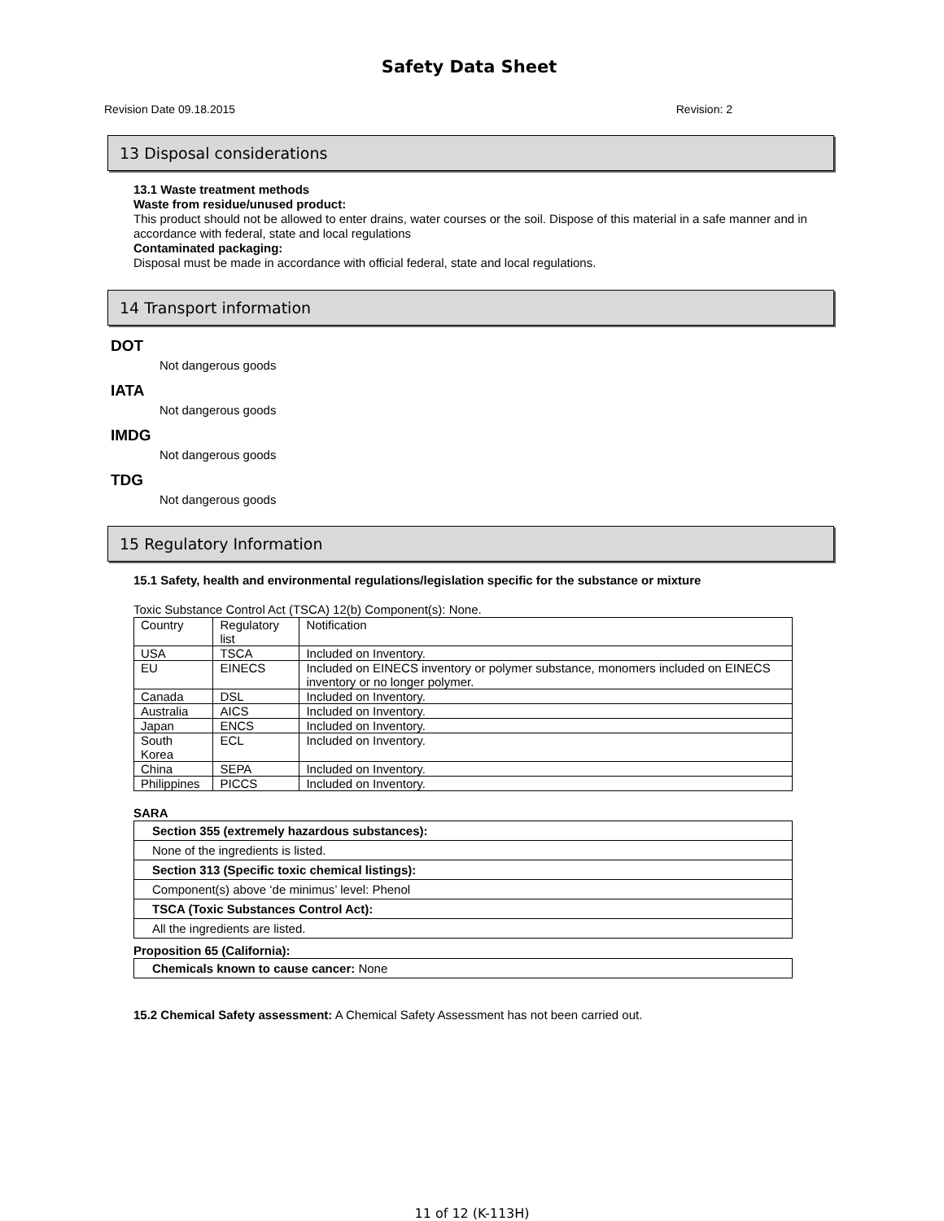Safety Data Sheet
Revision Date 09.18.2015 Revision: 2
13 Disposal considerations
13.1 Waste treatment methods
Waste from residue/unused product:
This product should not be allowed to enter drains, water courses or the soil. Dispose of this material in a safe manner and in accordance with federal, state and local regulations
Contaminated packaging:
Disposal must be made in accordance with official federal, state and local regulations.
14 Transport information
DOT
Not dangerous goods
IATA
Not dangerous goods
IMDG
Not dangerous goods
TDG
Not dangerous goods
15 Regulatory Information
15.1 Safety, health and environmental regulations/legislation specific for the substance or mixture
Toxic Substance Control Act (TSCA) 12(b) Component(s): None.
| Country | Regulatory list | Notification |
| USA | TSCA | Included on Inventory. |
| EU | EINECS | Included on EINECS inventory or polymer substance, monomers included on EINECS inventory or no longer polymer. |
| Canada | DSL | Included on Inventory. |
| Australia | AICS | Included on Inventory. |
| Japan | ENCS | Included on Inventory. |
| South Korea | ECL | Included on Inventory. |
| China | SEPA | Included on Inventory. |
| Philippines | PICCS | Included on Inventory. |
SARA
| Section 355 (extremely hazardous substances): |
| None of the ingredients is listed. |
| Section 313 (Specific toxic chemical listings): |
| Component(s) above ‘de minimus’ level: Phenol |
| TSCA (Toxic Substances Control Act): |
| All the ingredients are listed. |
Proposition 65 (California):
| Chemicals known to cause cancer: None |
15.2 Chemical Safety assessment: A Chemical Safety Assessment has not been carried out.
11 of 12 (K-113H)